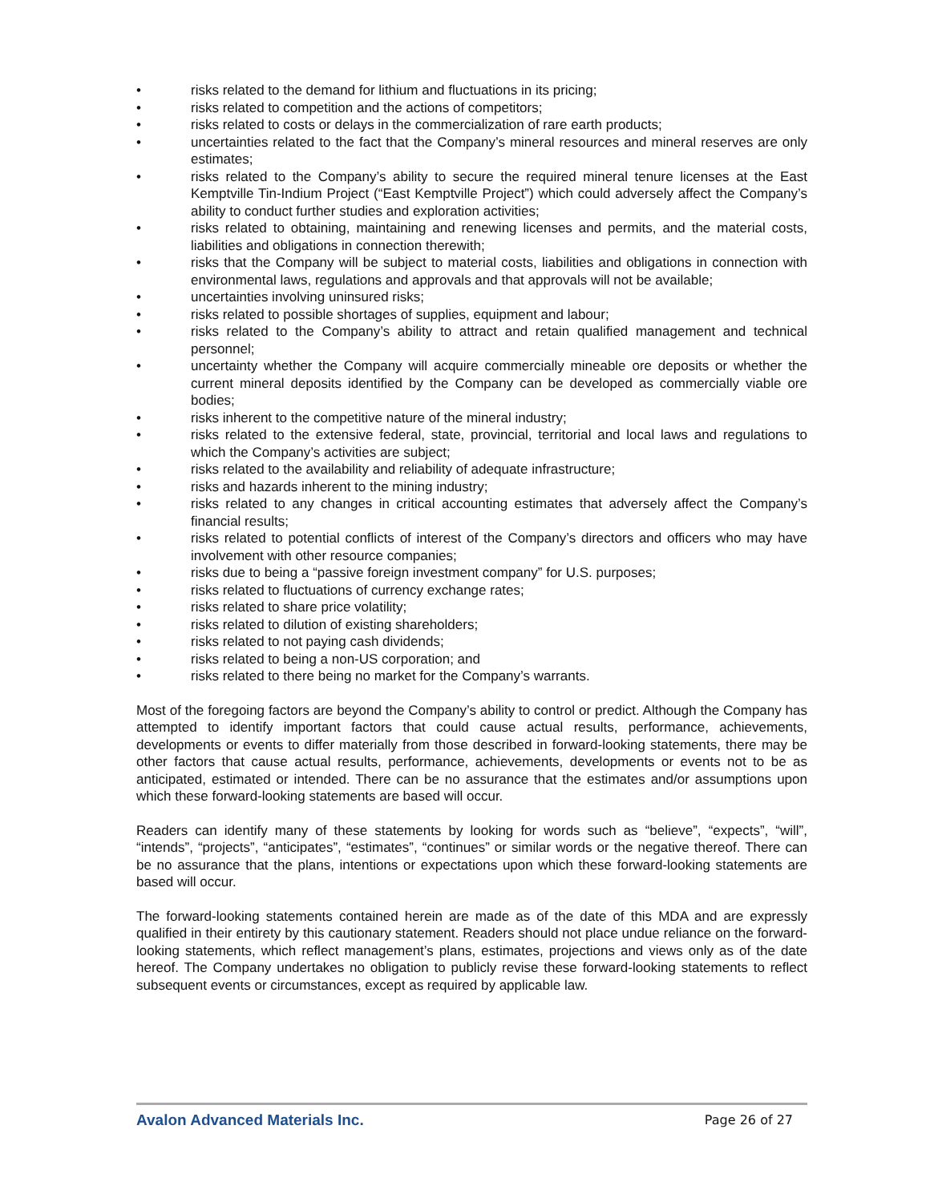• risks related to the demand for lithium and fluctuations in its pricing;
• risks related to competition and the actions of competitors;
• risks related to costs or delays in the commercialization of rare earth products;
• uncertainties related to the fact that the Company’s mineral resources and mineral reserves are only estimates;
• risks related to the Company’s ability to secure the required mineral tenure licenses at the East Kemptville Tin-Indium Project (“East Kemptville Project”) which could adversely affect the Company’s ability to conduct further studies and exploration activities;
• risks related to obtaining, maintaining and renewing licenses and permits, and the material costs, liabilities and obligations in connection therewith;
• risks that the Company will be subject to material costs, liabilities and obligations in connection with environmental laws, regulations and approvals and that approvals will not be available;
• uncertainties involving uninsured risks;
• risks related to possible shortages of supplies, equipment and labour;
• risks related to the Company’s ability to attract and retain qualified management and technical personnel;
• uncertainty whether the Company will acquire commercially mineable ore deposits or whether the current mineral deposits identified by the Company can be developed as commercially viable ore bodies;
• risks inherent to the competitive nature of the mineral industry;
• risks related to the extensive federal, state, provincial, territorial and local laws and regulations to which the Company’s activities are subject;
• risks related to the availability and reliability of adequate infrastructure;
• risks and hazards inherent to the mining industry;
• risks related to any changes in critical accounting estimates that adversely affect the Company’s financial results;
• risks related to potential conflicts of interest of the Company’s directors and officers who may have involvement with other resource companies;
• risks due to being a “passive foreign investment company” for U.S. purposes;
• risks related to fluctuations of currency exchange rates;
• risks related to share price volatility;
• risks related to dilution of existing shareholders;
• risks related to not paying cash dividends;
• risks related to being a non-US corporation; and
• risks related to there being no market for the Company’s warrants.
Most of the foregoing factors are beyond the Company’s ability to control or predict. Although the Company has attempted to identify important factors that could cause actual results, performance, achievements, developments or events to differ materially from those described in forward-looking statements, there may be other factors that cause actual results, performance, achievements, developments or events not to be as anticipated, estimated or intended. There can be no assurance that the estimates and/or assumptions upon which these forward-looking statements are based will occur.
Readers can identify many of these statements by looking for words such as “believe”, “expects”, “will”, “intends”, “projects”, “anticipates”, “estimates”, “continues” or similar words or the negative thereof. There can be no assurance that the plans, intentions or expectations upon which these forward-looking statements are based will occur.
The forward-looking statements contained herein are made as of the date of this MDA and are expressly qualified in their entirety by this cautionary statement. Readers should not place undue reliance on the forward-looking statements, which reflect management’s plans, estimates, projections and views only as of the date hereof. The Company undertakes no obligation to publicly revise these forward-looking statements to reflect subsequent events or circumstances, except as required by applicable law.
Avalon Advanced Materials Inc. Page 26 of 27